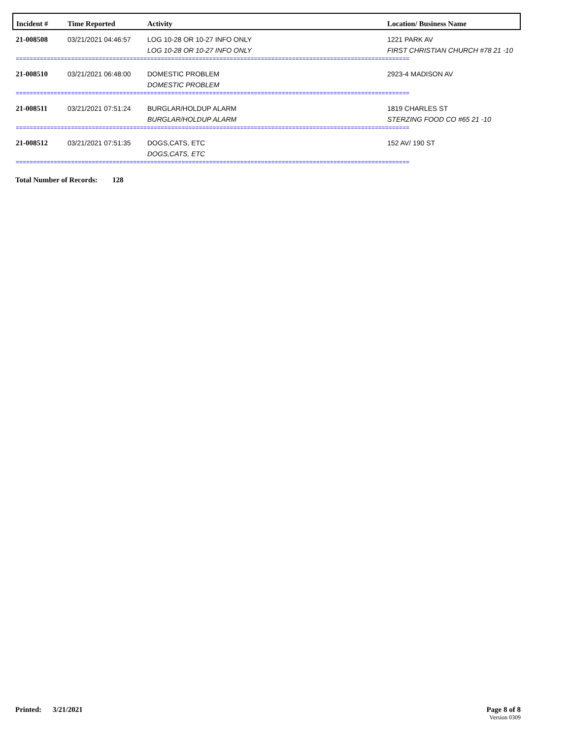| Incident # | Time Reported | Activity | Location/ Business Name |
| --- | --- | --- | --- |
| 21-008508 | 03/21/2021 04:46:57 | LOG 10-28 OR 10-27 INFO ONLY LOG 10-28 OR 10-27 INFO ONLY | 1221 PARK AV FIRST CHRISTIAN CHURCH #78 21 -10 |
| ================================================================================================================== | | | |
| 21-008510 | 03/21/2021 06:48:00 | DOMESTIC PROBLEM DOMESTIC PROBLEM | 2923-4 MADISON AV |
| ================================================================================================================== | | | |
| 21-008511 | 03/21/2021 07:51:24 | BURGLAR/HOLDUP ALARM BURGLAR/HOLDUP ALARM | 1819 CHARLES ST STERZING FOOD CO #65 21 -10 |
| ================================================================================================================== | | | |
| 21-008512 | 03/21/2021 07:51:35 | DOGS,CATS, ETC DOGS,CATS, ETC | 152 AV/ 190 ST |
| ================================================================================================================== | | | |
Total Number of Records: 128
Printed: 3/21/2021 Page 8 of 8
Version 0309